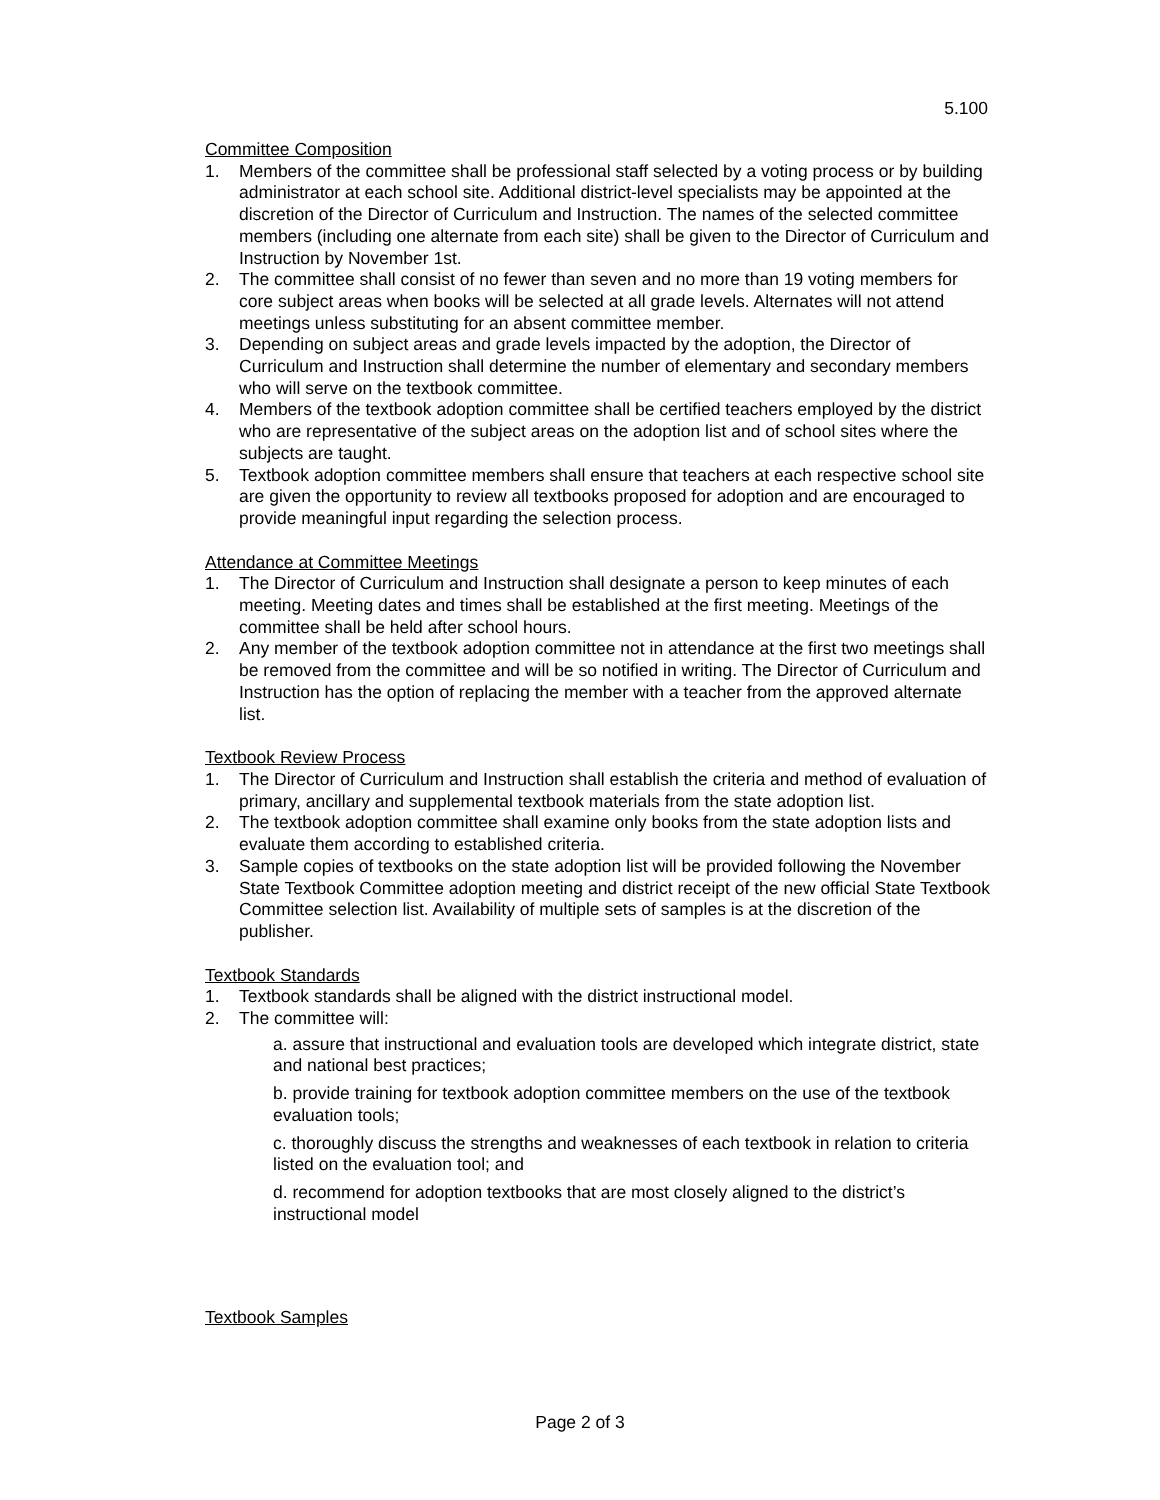5.100
Committee Composition
1. Members of the committee shall be professional staff selected by a voting process or by building administrator at each school site. Additional district-level specialists may be appointed at the discretion of the Director of Curriculum and Instruction. The names of the selected committee members (including one alternate from each site) shall be given to the Director of Curriculum and Instruction by November 1st.
2. The committee shall consist of no fewer than seven and no more than 19 voting members for core subject areas when books will be selected at all grade levels. Alternates will not attend meetings unless substituting for an absent committee member.
3. Depending on subject areas and grade levels impacted by the adoption, the Director of Curriculum and Instruction shall determine the number of elementary and secondary members who will serve on the textbook committee.
4. Members of the textbook adoption committee shall be certified teachers employed by the district who are representative of the subject areas on the adoption list and of school sites where the subjects are taught.
5. Textbook adoption committee members shall ensure that teachers at each respective school site are given the opportunity to review all textbooks proposed for adoption and are encouraged to provide meaningful input regarding the selection process.
Attendance at Committee Meetings
1. The Director of Curriculum and Instruction shall designate a person to keep minutes of each meeting. Meeting dates and times shall be established at the first meeting. Meetings of the committee shall be held after school hours.
2. Any member of the textbook adoption committee not in attendance at the first two meetings shall be removed from the committee and will be so notified in writing. The Director of Curriculum and Instruction has the option of replacing the member with a teacher from the approved alternate list.
Textbook Review Process
1. The Director of Curriculum and Instruction shall establish the criteria and method of evaluation of primary, ancillary and supplemental textbook materials from the state adoption list.
2. The textbook adoption committee shall examine only books from the state adoption lists and evaluate them according to established criteria.
3. Sample copies of textbooks on the state adoption list will be provided following the November State Textbook Committee adoption meeting and district receipt of the new official State Textbook Committee selection list. Availability of multiple sets of samples is at the discretion of the publisher.
Textbook Standards
1. Textbook standards shall be aligned with the district instructional model.
2. The committee will:
a. assure that instructional and evaluation tools are developed which integrate district, state and national best practices;
b. provide training for textbook adoption committee members on the use of the textbook evaluation tools;
c. thoroughly discuss the strengths and weaknesses of each textbook in relation to criteria listed on the evaluation tool; and
d. recommend for adoption textbooks that are most closely aligned to the district’s instructional model
Textbook Samples
Page 2 of 3